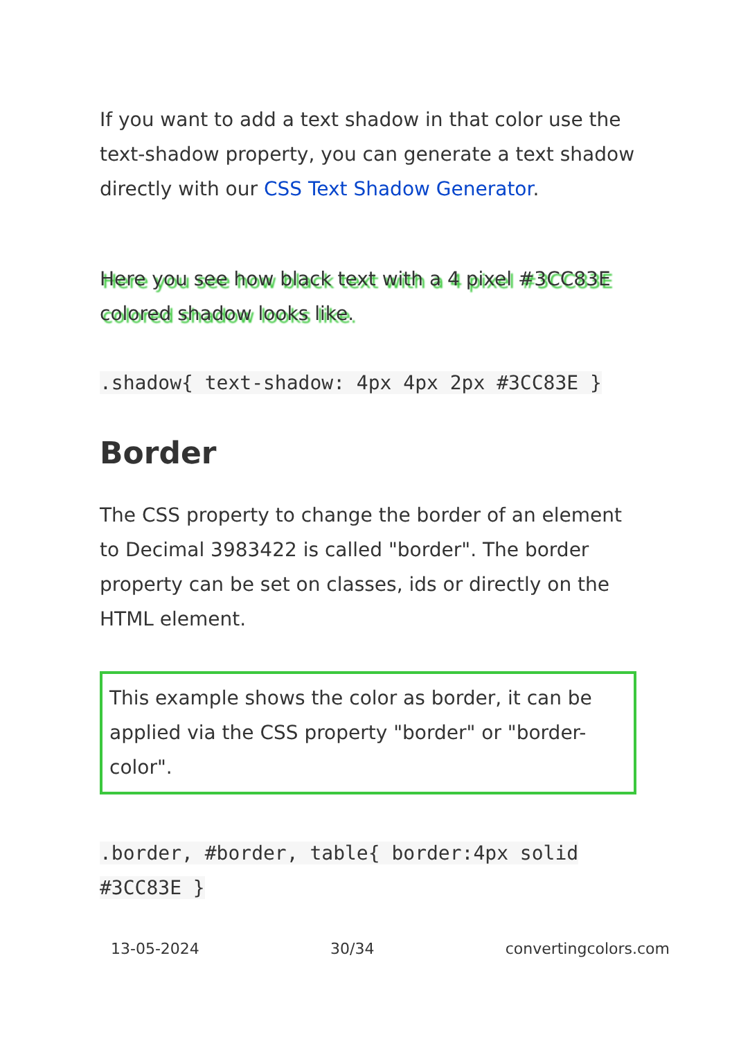If you want to add a text shadow in that color use the text-shadow property, you can generate a text shadow directly with our CSS Text Shadow Generator.
Here you see how black text with a 4 pixel #3CC83E colored shadow looks like.
.shadow{ text-shadow: 4px 4px 2px #3CC83E }
Border
The CSS property to change the border of an element to Decimal 3983422 is called "border". The border property can be set on classes, ids or directly on the HTML element.
This example shows the color as border, it can be applied via the CSS property "border" or "border-color".
.border, #border, table{ border:4px solid #3CC83E }
13-05-2024 30/34 convertingcolors.com